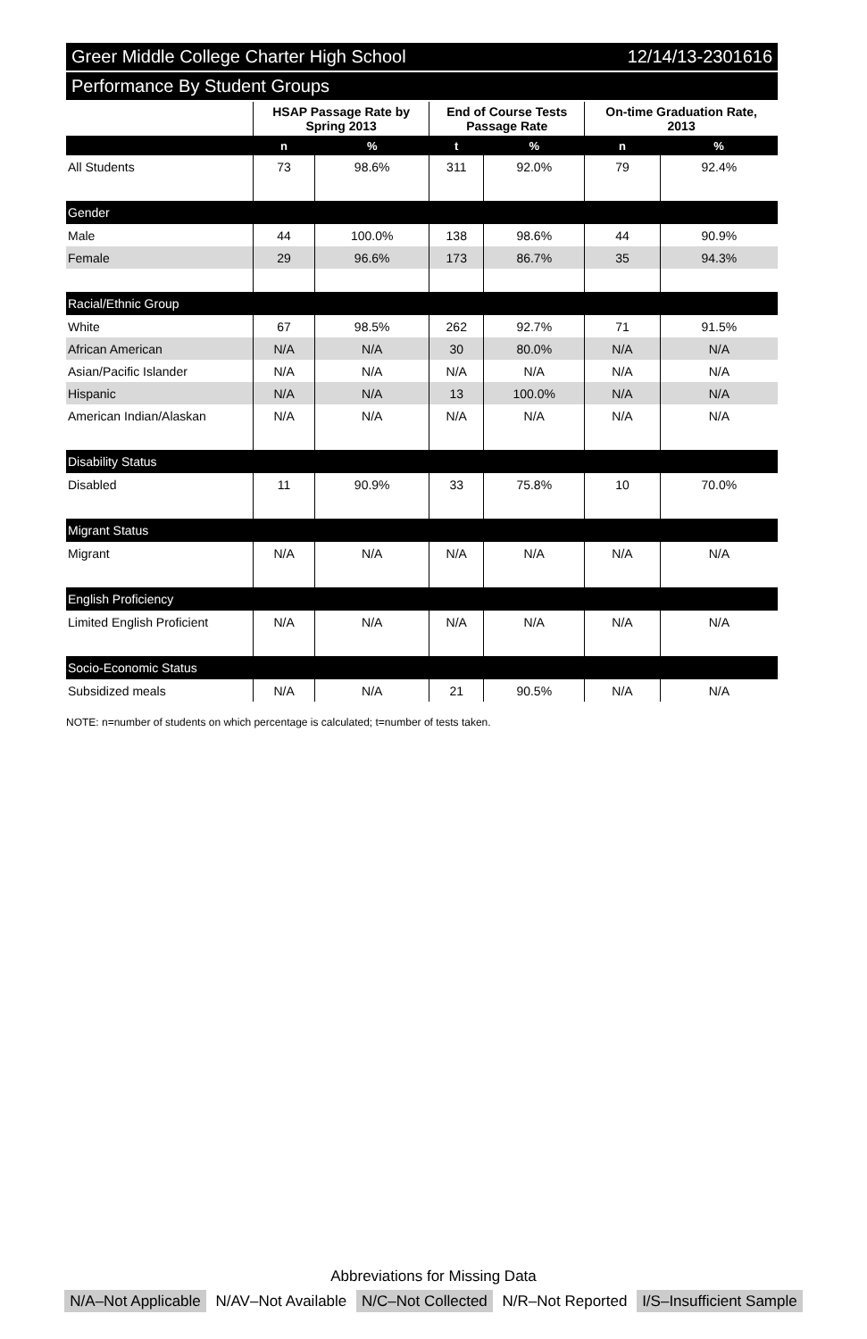Greer Middle College Charter High School 12/14/13-2301616
Performance By Student Groups
| | HSAP Passage Rate by Spring 2013 | | End of Course Tests Passage Rate | | On-time Graduation Rate, 2013 | |
| --- | --- | --- | --- | --- | --- | --- |
| | n | % | t | % | n | % |
| All Students | 73 | 98.6% | 311 | 92.0% | 79 | 92.4% |
| Gender | | | | | | |
| Male | 44 | 100.0% | 138 | 98.6% | 44 | 90.9% |
| Female | 29 | 96.6% | 173 | 86.7% | 35 | 94.3% |
| Racial/Ethnic Group | | | | | | |
| White | 67 | 98.5% | 262 | 92.7% | 71 | 91.5% |
| African American | N/A | N/A | 30 | 80.0% | N/A | N/A |
| Asian/Pacific Islander | N/A | N/A | N/A | N/A | N/A | N/A |
| Hispanic | N/A | N/A | 13 | 100.0% | N/A | N/A |
| American Indian/Alaskan | N/A | N/A | N/A | N/A | N/A | N/A |
| Disability Status | | | | | | |
| Disabled | 11 | 90.9% | 33 | 75.8% | 10 | 70.0% |
| Migrant Status | | | | | | |
| Migrant | N/A | N/A | N/A | N/A | N/A | N/A |
| English Proficiency | | | | | | |
| Limited English Proficient | N/A | N/A | N/A | N/A | N/A | N/A |
| Socio-Economic Status | | | | | | |
| Subsidized meals | N/A | N/A | 21 | 90.5% | N/A | N/A |
NOTE: n=number of students on which percentage is calculated; t=number of tests taken.
Abbreviations for Missing Data
N/A–Not Applicable N/AV–Not Available N/C–Not Collected N/R–Not Reported I/S–Insufficient Sample